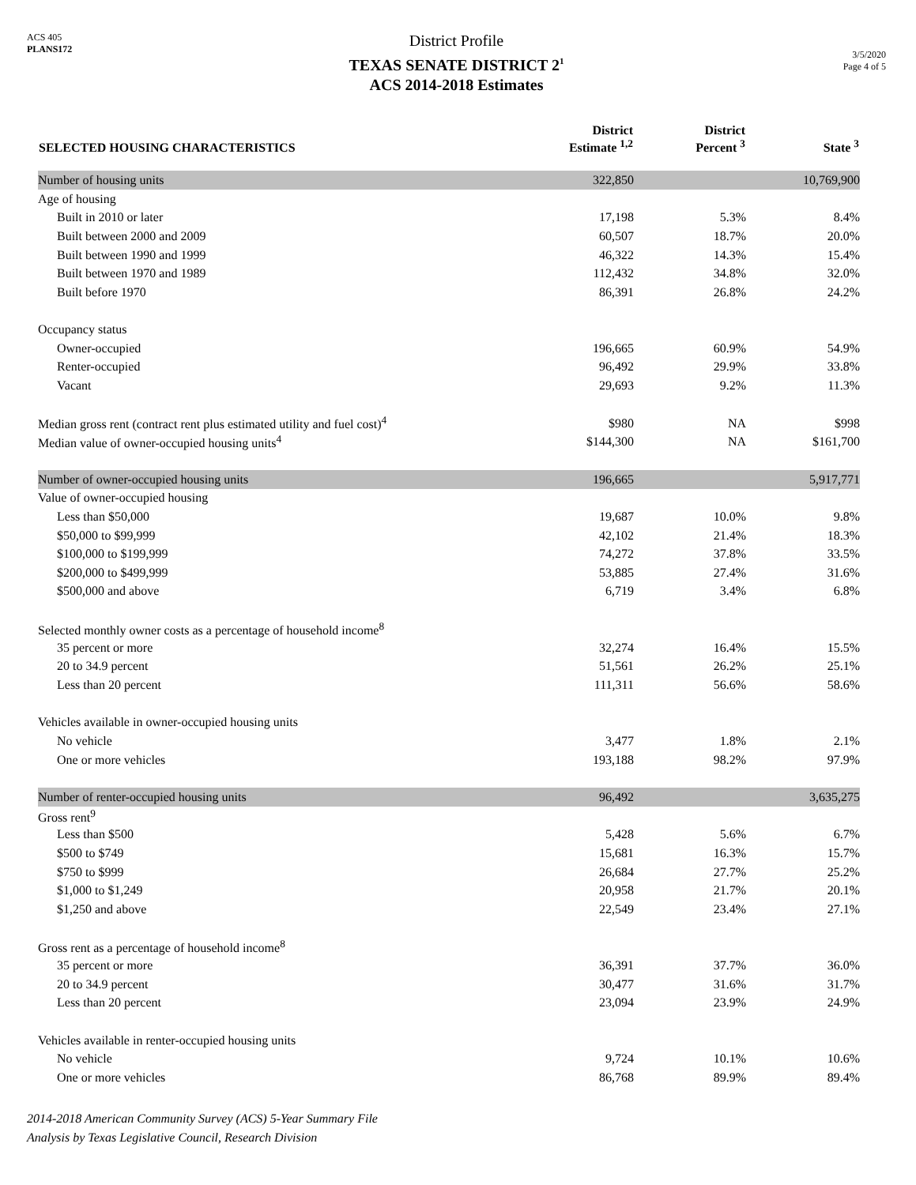ACS 405
PLANS172
District Profile
TEXAS SENATE DISTRICT 2<sup>1</sup>
ACS 2014-2018 Estimates
3/5/2020
Page 4 of 5
| SELECTED HOUSING CHARACTERISTICS | District Estimate <sup>1,2</sup> | District Percent <sup>3</sup> | State <sup>3</sup> |
| --- | --- | --- | --- |
| Number of housing units | 322,850 | | 10,769,900 |
| Age of housing | | | |
| Built in 2010 or later | 17,198 | 5.3% | 8.4% |
| Built between 2000 and 2009 | 60,507 | 18.7% | 20.0% |
| Built between 1990 and 1999 | 46,322 | 14.3% | 15.4% |
| Built between 1970 and 1989 | 112,432 | 34.8% | 32.0% |
| Built before 1970 | 86,391 | 26.8% | 24.2% |
| Occupancy status | | | |
| Owner-occupied | 196,665 | 60.9% | 54.9% |
| Renter-occupied | 96,492 | 29.9% | 33.8% |
| Vacant | 29,693 | 9.2% | 11.3% |
| Median gross rent (contract rent plus estimated utility and fuel cost)<sup>4</sup> | $980 | NA | $998 |
| Median value of owner-occupied housing units<sup>4</sup> | $144,300 | NA | $161,700 |
| Number of owner-occupied housing units | 196,665 | | 5,917,771 |
| Value of owner-occupied housing | | | |
| Less than $50,000 | 19,687 | 10.0% | 9.8% |
| $50,000 to $99,999 | 42,102 | 21.4% | 18.3% |
| $100,000 to $199,999 | 74,272 | 37.8% | 33.5% |
| $200,000 to $499,999 | 53,885 | 27.4% | 31.6% |
| $500,000 and above | 6,719 | 3.4% | 6.8% |
| Selected monthly owner costs as a percentage of household income<sup>8</sup> | | | |
| 35 percent or more | 32,274 | 16.4% | 15.5% |
| 20 to 34.9 percent | 51,561 | 26.2% | 25.1% |
| Less than 20 percent | 111,311 | 56.6% | 58.6% |
| Vehicles available in owner-occupied housing units | | | |
| No vehicle | 3,477 | 1.8% | 2.1% |
| One or more vehicles | 193,188 | 98.2% | 97.9% |
| Number of renter-occupied housing units | 96,492 | | 3,635,275 |
| Gross rent<sup>9</sup> | | | |
| Less than $500 | 5,428 | 5.6% | 6.7% |
| $500 to $749 | 15,681 | 16.3% | 15.7% |
| $750 to $999 | 26,684 | 27.7% | 25.2% |
| $1,000 to $1,249 | 20,958 | 21.7% | 20.1% |
| $1,250 and above | 22,549 | 23.4% | 27.1% |
| Gross rent as a percentage of household income<sup>8</sup> | | | |
| 35 percent or more | 36,391 | 37.7% | 36.0% |
| 20 to 34.9 percent | 30,477 | 31.6% | 31.7% |
| Less than 20 percent | 23,094 | 23.9% | 24.9% |
| Vehicles available in renter-occupied housing units | | | |
| No vehicle | 9,724 | 10.1% | 10.6% |
| One or more vehicles | 86,768 | 89.9% | 89.4% |
2014-2018 American Community Survey (ACS) 5-Year Summary File
Analysis by Texas Legislative Council, Research Division